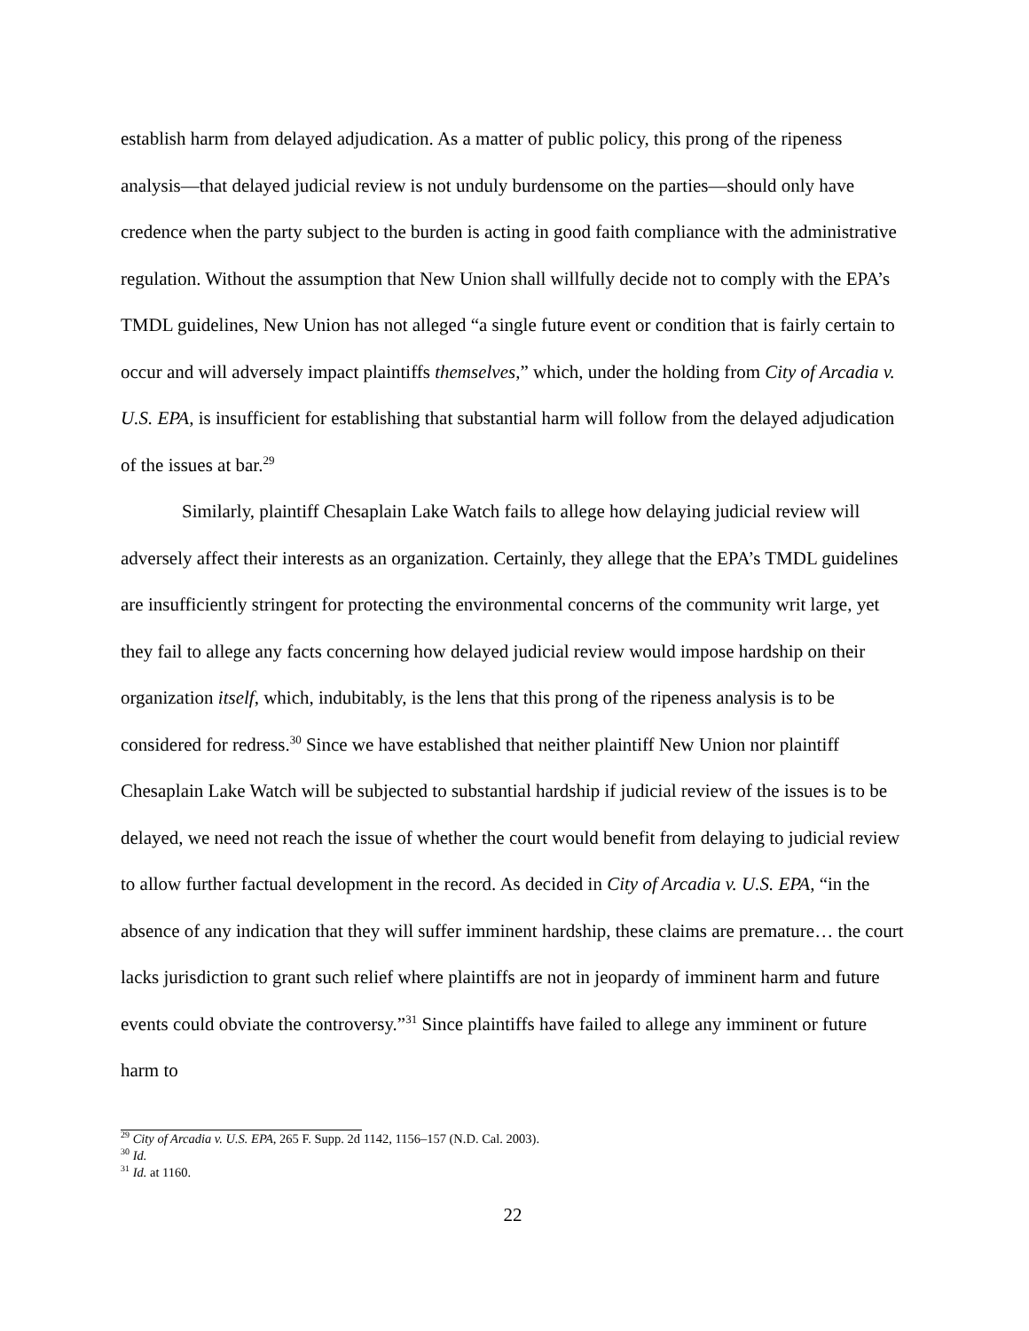establish harm from delayed adjudication. As a matter of public policy, this prong of the ripeness analysis—that delayed judicial review is not unduly burdensome on the parties—should only have credence when the party subject to the burden is acting in good faith compliance with the administrative regulation. Without the assumption that New Union shall willfully decide not to comply with the EPA’s TMDL guidelines, New Union has not alleged “a single future event or condition that is fairly certain to occur and will adversely impact plaintiffs themselves,” which, under the holding from City of Arcadia v. U.S. EPA, is insufficient for establishing that substantial harm will follow from the delayed adjudication of the issues at bar.<sup>29</sup>
Similarly, plaintiff Chesaplain Lake Watch fails to allege how delaying judicial review will adversely affect their interests as an organization. Certainly, they allege that the EPA’s TMDL guidelines are insufficiently stringent for protecting the environmental concerns of the community writ large, yet they fail to allege any facts concerning how delayed judicial review would impose hardship on their organization itself, which, indubitably, is the lens that this prong of the ripeness analysis is to be considered for redress.<sup>30</sup> Since we have established that neither plaintiff New Union nor plaintiff Chesaplain Lake Watch will be subjected to substantial hardship if judicial review of the issues is to be delayed, we need not reach the issue of whether the court would benefit from delaying to judicial review to allow further factual development in the record. As decided in City of Arcadia v. U.S. EPA, “in the absence of any indication that they will suffer imminent hardship, these claims are premature… the court lacks jurisdiction to grant such relief where plaintiffs are not in jeopardy of imminent harm and future events could obviate the controversy.”<sup>31</sup> Since plaintiffs have failed to allege any imminent or future harm to
<sup>29</sup> City of Arcadia v. U.S. EPA, 265 F. Supp. 2d 1142, 1156–157 (N.D. Cal. 2003).
<sup>30</sup> Id.
<sup>31</sup> Id. at 1160.
22